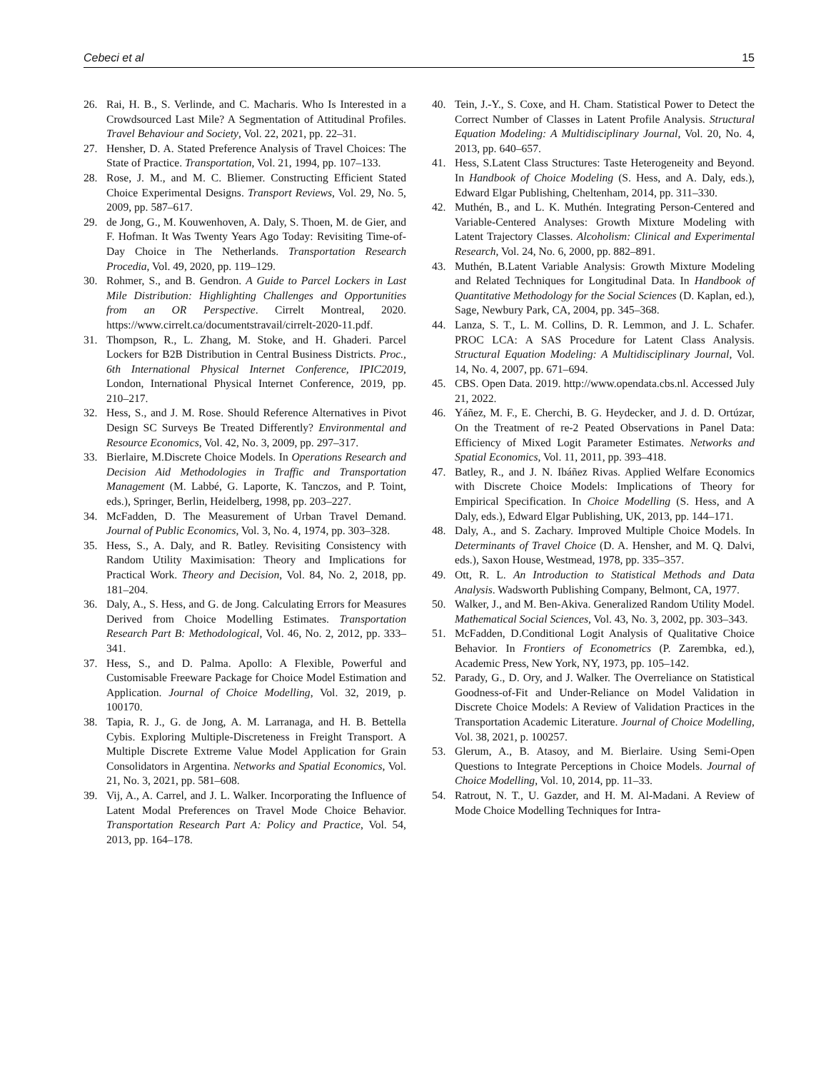Cebeci et al 15
26. Rai, H. B., S. Verlinde, and C. Macharis. Who Is Interested in a Crowdsourced Last Mile? A Segmentation of Attitudinal Profiles. Travel Behaviour and Society, Vol. 22, 2021, pp. 22–31.
27. Hensher, D. A. Stated Preference Analysis of Travel Choices: The State of Practice. Transportation, Vol. 21, 1994, pp. 107–133.
28. Rose, J. M., and M. C. Bliemer. Constructing Efficient Stated Choice Experimental Designs. Transport Reviews, Vol. 29, No. 5, 2009, pp. 587–617.
29. de Jong, G., M. Kouwenhoven, A. Daly, S. Thoen, M. de Gier, and F. Hofman. It Was Twenty Years Ago Today: Revisiting Time-of-Day Choice in The Netherlands. Transportation Research Procedia, Vol. 49, 2020, pp. 119–129.
30. Rohmer, S., and B. Gendron. A Guide to Parcel Lockers in Last Mile Distribution: Highlighting Challenges and Opportunities from an OR Perspective. Cirrelt Montreal, 2020. https://www.cirrelt.ca/documentstravail/cirrelt-2020-11.pdf.
31. Thompson, R., L. Zhang, M. Stoke, and H. Ghaderi. Parcel Lockers for B2B Distribution in Central Business Districts. Proc., 6th International Physical Internet Conference, IPIC2019, London, International Physical Internet Conference, 2019, pp. 210–217.
32. Hess, S., and J. M. Rose. Should Reference Alternatives in Pivot Design SC Surveys Be Treated Differently? Environmental and Resource Economics, Vol. 42, No. 3, 2009, pp. 297–317.
33. Bierlaire, M.Discrete Choice Models. In Operations Research and Decision Aid Methodologies in Traffic and Transportation Management (M. Labbé, G. Laporte, K. Tanczos, and P. Toint, eds.), Springer, Berlin, Heidelberg, 1998, pp. 203–227.
34. McFadden, D. The Measurement of Urban Travel Demand. Journal of Public Economics, Vol. 3, No. 4, 1974, pp. 303–328.
35. Hess, S., A. Daly, and R. Batley. Revisiting Consistency with Random Utility Maximisation: Theory and Implications for Practical Work. Theory and Decision, Vol. 84, No. 2, 2018, pp. 181–204.
36. Daly, A., S. Hess, and G. de Jong. Calculating Errors for Measures Derived from Choice Modelling Estimates. Transportation Research Part B: Methodological, Vol. 46, No. 2, 2012, pp. 333–341.
37. Hess, S., and D. Palma. Apollo: A Flexible, Powerful and Customisable Freeware Package for Choice Model Estimation and Application. Journal of Choice Modelling, Vol. 32, 2019, p. 100170.
38. Tapia, R. J., G. de Jong, A. M. Larranaga, and H. B. Bettella Cybis. Exploring Multiple-Discreteness in Freight Transport. A Multiple Discrete Extreme Value Model Application for Grain Consolidators in Argentina. Networks and Spatial Economics, Vol. 21, No. 3, 2021, pp. 581–608.
39. Vij, A., A. Carrel, and J. L. Walker. Incorporating the Influence of Latent Modal Preferences on Travel Mode Choice Behavior. Transportation Research Part A: Policy and Practice, Vol. 54, 2013, pp. 164–178.
40. Tein, J.-Y., S. Coxe, and H. Cham. Statistical Power to Detect the Correct Number of Classes in Latent Profile Analysis. Structural Equation Modeling: A Multidisciplinary Journal, Vol. 20, No. 4, 2013, pp. 640–657.
41. Hess, S.Latent Class Structures: Taste Heterogeneity and Beyond. In Handbook of Choice Modeling (S. Hess, and A. Daly, eds.), Edward Elgar Publishing, Cheltenham, 2014, pp. 311–330.
42. Muthén, B., and L. K. Muthén. Integrating Person-Centered and Variable-Centered Analyses: Growth Mixture Modeling with Latent Trajectory Classes. Alcoholism: Clinical and Experimental Research, Vol. 24, No. 6, 2000, pp. 882–891.
43. Muthén, B.Latent Variable Analysis: Growth Mixture Modeling and Related Techniques for Longitudinal Data. In Handbook of Quantitative Methodology for the Social Sciences (D. Kaplan, ed.), Sage, Newbury Park, CA, 2004, pp. 345–368.
44. Lanza, S. T., L. M. Collins, D. R. Lemmon, and J. L. Schafer. PROC LCA: A SAS Procedure for Latent Class Analysis. Structural Equation Modeling: A Multidisciplinary Journal, Vol. 14, No. 4, 2007, pp. 671–694.
45. CBS. Open Data. 2019. http://www.opendata.cbs.nl. Accessed July 21, 2022.
46. Yáñez, M. F., E. Cherchi, B. G. Heydecker, and J. d. D. Ortúzar, On the Treatment of re-2 Peated Observations in Panel Data: Efficiency of Mixed Logit Parameter Estimates. Networks and Spatial Economics, Vol. 11, 2011, pp. 393–418.
47. Batley, R., and J. N. Ibáñez Rivas. Applied Welfare Economics with Discrete Choice Models: Implications of Theory for Empirical Specification. In Choice Modelling (S. Hess, and A Daly, eds.), Edward Elgar Publishing, UK, 2013, pp. 144–171.
48. Daly, A., and S. Zachary. Improved Multiple Choice Models. In Determinants of Travel Choice (D. A. Hensher, and M. Q. Dalvi, eds.), Saxon House, Westmead, 1978, pp. 335–357.
49. Ott, R. L. An Introduction to Statistical Methods and Data Analysis. Wadsworth Publishing Company, Belmont, CA, 1977.
50. Walker, J., and M. Ben-Akiva. Generalized Random Utility Model. Mathematical Social Sciences, Vol. 43, No. 3, 2002, pp. 303–343.
51. McFadden, D.Conditional Logit Analysis of Qualitative Choice Behavior. In Frontiers of Econometrics (P. Zarembka, ed.), Academic Press, New York, NY, 1973, pp. 105–142.
52. Parady, G., D. Ory, and J. Walker. The Overreliance on Statistical Goodness-of-Fit and Under-Reliance on Model Validation in Discrete Choice Models: A Review of Validation Practices in the Transportation Academic Literature. Journal of Choice Modelling, Vol. 38, 2021, p. 100257.
53. Glerum, A., B. Atasoy, and M. Bierlaire. Using Semi-Open Questions to Integrate Perceptions in Choice Models. Journal of Choice Modelling, Vol. 10, 2014, pp. 11–33.
54. Ratrout, N. T., U. Gazder, and H. M. Al-Madani. A Review of Mode Choice Modelling Techniques for Intra-